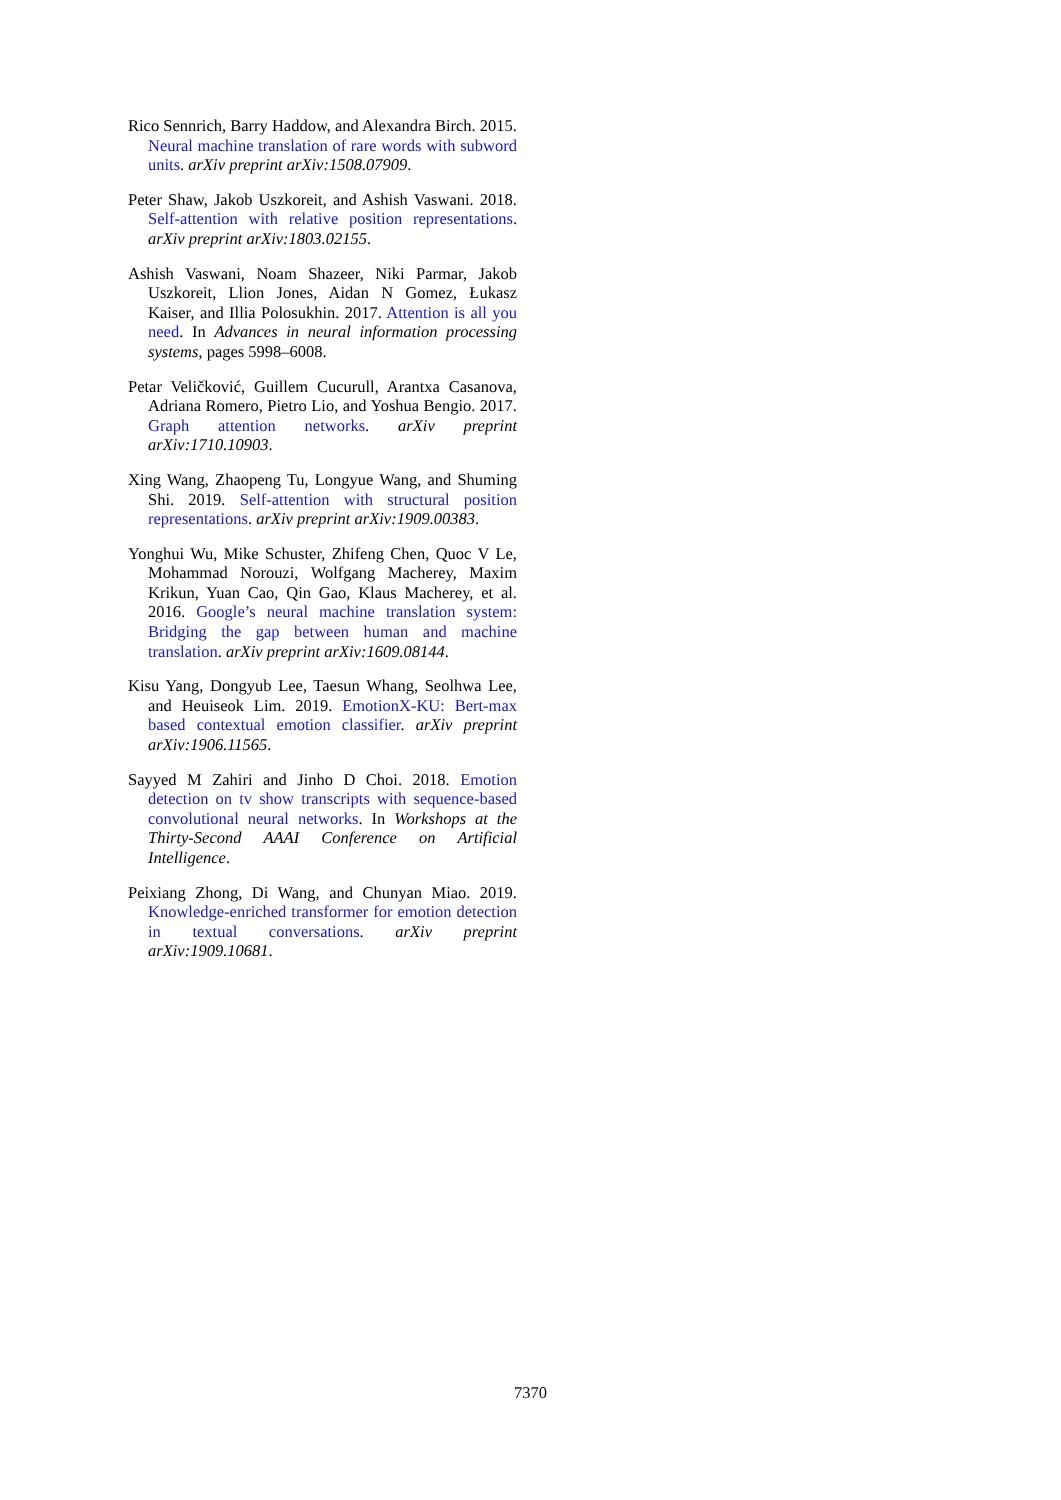Rico Sennrich, Barry Haddow, and Alexandra Birch. 2015. Neural machine translation of rare words with subword units. arXiv preprint arXiv:1508.07909.
Peter Shaw, Jakob Uszkoreit, and Ashish Vaswani. 2018. Self-attention with relative position representations. arXiv preprint arXiv:1803.02155.
Ashish Vaswani, Noam Shazeer, Niki Parmar, Jakob Uszkoreit, Llion Jones, Aidan N Gomez, Łukasz Kaiser, and Illia Polosukhin. 2017. Attention is all you need. In Advances in neural information processing systems, pages 5998–6008.
Petar Veličković, Guillem Cucurull, Arantxa Casanova, Adriana Romero, Pietro Lio, and Yoshua Bengio. 2017. Graph attention networks. arXiv preprint arXiv:1710.10903.
Xing Wang, Zhaopeng Tu, Longyue Wang, and Shuming Shi. 2019. Self-attention with structural position representations. arXiv preprint arXiv:1909.00383.
Yonghui Wu, Mike Schuster, Zhifeng Chen, Quoc V Le, Mohammad Norouzi, Wolfgang Macherey, Maxim Krikun, Yuan Cao, Qin Gao, Klaus Macherey, et al. 2016. Google’s neural machine translation system: Bridging the gap between human and machine translation. arXiv preprint arXiv:1609.08144.
Kisu Yang, Dongyub Lee, Taesun Whang, Seolhwa Lee, and Heuiseok Lim. 2019. EmotionX-KU: Bert-max based contextual emotion classifier. arXiv preprint arXiv:1906.11565.
Sayyed M Zahiri and Jinho D Choi. 2018. Emotion detection on tv show transcripts with sequence-based convolutional neural networks. In Workshops at the Thirty-Second AAAI Conference on Artificial Intelligence.
Peixiang Zhong, Di Wang, and Chunyan Miao. 2019. Knowledge-enriched transformer for emotion detection in textual conversations. arXiv preprint arXiv:1909.10681.
7370